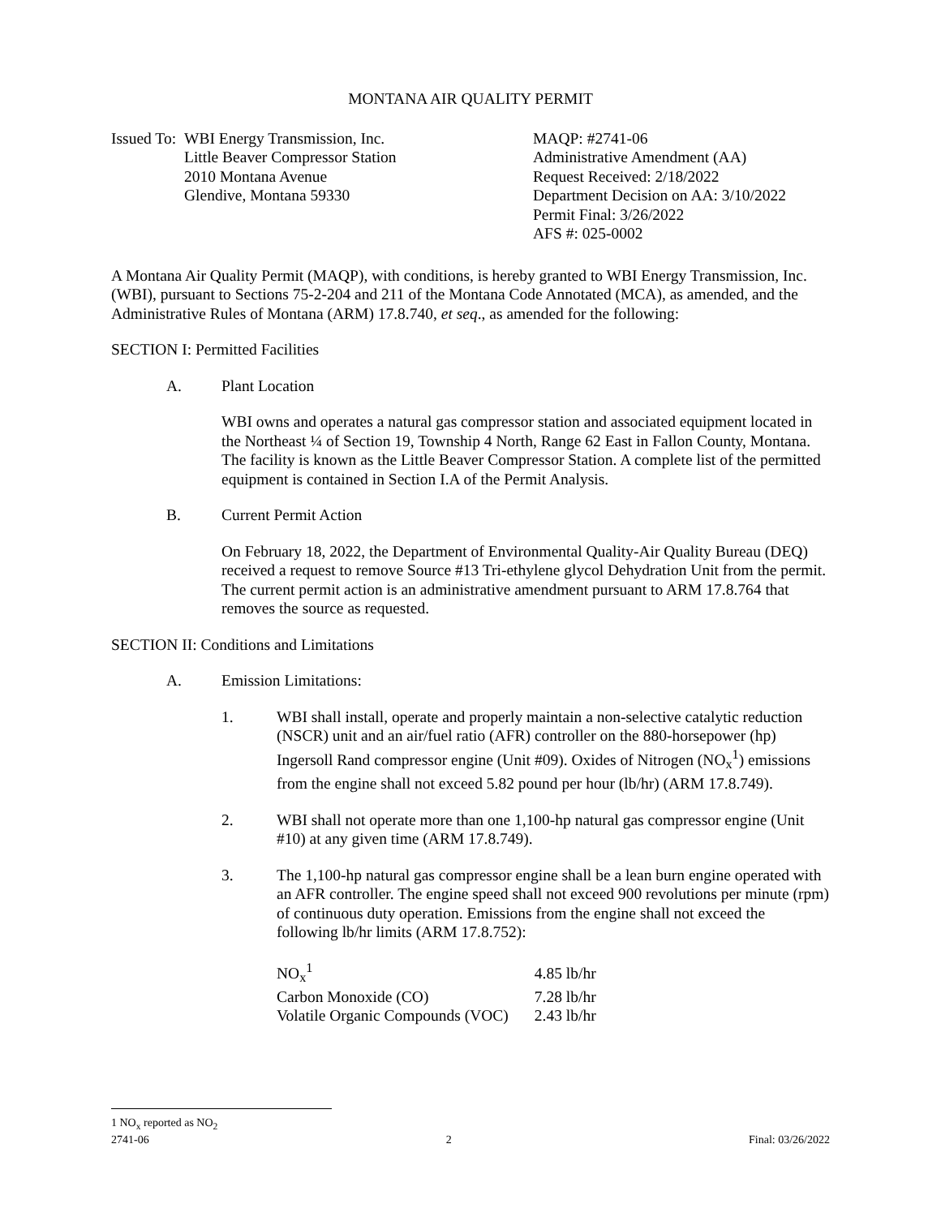MONTANA AIR QUALITY PERMIT
Issued To:
WBI Energy Transmission, Inc.
Little Beaver Compressor Station
2010 Montana Avenue
Glendive, Montana 59330
MAQP: #2741-06
Administrative Amendment (AA)
Request Received: 2/18/2022
Department Decision on AA: 3/10/2022
Permit Final: 3/26/2022
AFS #: 025-0002
A Montana Air Quality Permit (MAQP), with conditions, is hereby granted to WBI Energy Transmission, Inc. (WBI), pursuant to Sections 75-2-204 and 211 of the Montana Code Annotated (MCA), as amended, and the Administrative Rules of Montana (ARM) 17.8.740, et seq., as amended for the following:
SECTION I: Permitted Facilities
A. Plant Location
WBI owns and operates a natural gas compressor station and associated equipment located in the Northeast ¼ of Section 19, Township 4 North, Range 62 East in Fallon County, Montana. The facility is known as the Little Beaver Compressor Station. A complete list of the permitted equipment is contained in Section I.A of the Permit Analysis.
B. Current Permit Action
On February 18, 2022, the Department of Environmental Quality-Air Quality Bureau (DEQ) received a request to remove Source #13 Tri-ethylene glycol Dehydration Unit from the permit. The current permit action is an administrative amendment pursuant to ARM 17.8.764 that removes the source as requested.
SECTION II: Conditions and Limitations
A. Emission Limitations:
1. WBI shall install, operate and properly maintain a non-selective catalytic reduction (NSCR) unit and an air/fuel ratio (AFR) controller on the 880-horsepower (hp) Ingersoll Rand compressor engine (Unit #09). Oxides of Nitrogen (NO<sub>x</sub><sup>1</sup>) emissions from the engine shall not exceed 5.82 pound per hour (lb/hr) (ARM 17.8.749).
2. WBI shall not operate more than one 1,100-hp natural gas compressor engine (Unit #10) at any given time (ARM 17.8.749).
3. The 1,100-hp natural gas compressor engine shall be a lean burn engine operated with an AFR controller. The engine speed shall not exceed 900 revolutions per minute (rpm) of continuous duty operation. Emissions from the engine shall not exceed the following lb/hr limits (ARM 17.8.752):
| NO<sub>x</sub><sup>1</sup> | 4.85 lb/hr |
| Carbon Monoxide (CO) | 7.28 lb/hr |
| Volatile Organic Compounds (VOC) | 2.43 lb/hr |
1 NO<sub>x</sub> reported as NO<sub>2</sub>
2741-06 2 Final: 03/26/2022